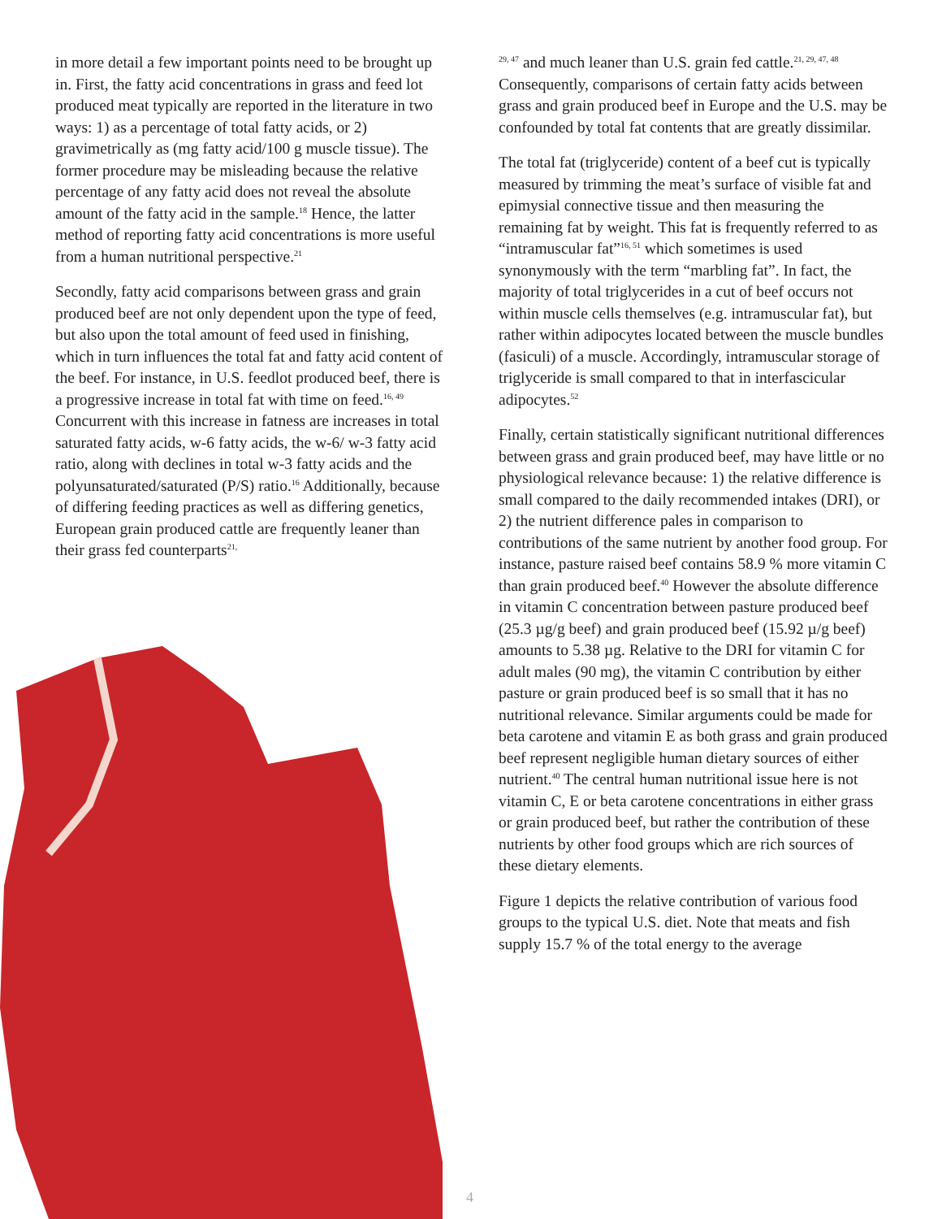in more detail a few important points need to be brought up in. First, the fatty acid concentrations in grass and feed lot produced meat typically are reported in the literature in two ways: 1) as a percentage of total fatty acids, or 2) gravimetrically as (mg fatty acid/100 g muscle tissue). The former procedure may be misleading because the relative percentage of any fatty acid does not reveal the absolute amount of the fatty acid in the sample.<sup>18</sup> Hence, the latter method of reporting fatty acid concentrations is more useful from a human nutritional perspective.<sup>21</sup>
Secondly, fatty acid comparisons between grass and grain produced beef are not only dependent upon the type of feed, but also upon the total amount of feed used in finishing, which in turn influences the total fat and fatty acid content of the beef. For instance, in U.S. feedlot produced beef, there is a progressive increase in total fat with time on feed.<sup>16, 49</sup> Concurrent with this increase in fatness are increases in total saturated fatty acids, w-6 fatty acids, the w-6/ w-3 fatty acid ratio, along with declines in total w-3 fatty acids and the polyunsaturated/saturated (P/S) ratio.<sup>16</sup> Additionally, because of differing feeding practices as well as differing genetics, European grain produced cattle are frequently leaner than their grass fed counterparts<sup>21,</sup>
<sup>29, 47</sup> and much leaner than U.S. grain fed cattle.<sup>21, 29, 47, 48</sup> Consequently, comparisons of certain fatty acids between grass and grain produced beef in Europe and the U.S. may be confounded by total fat contents that are greatly dissimilar.
The total fat (triglyceride) content of a beef cut is typically measured by trimming the meat’s surface of visible fat and epimysial connective tissue and then measuring the remaining fat by weight. This fat is frequently referred to as “intramuscular fat”<sup>16, 51</sup> which sometimes is used synonymously with the term “marbling fat”. In fact, the majority of total triglycerides in a cut of beef occurs not within muscle cells themselves (e.g. intramuscular fat), but rather within adipocytes located between the muscle bundles (fasiculi) of a muscle. Accordingly, intramuscular storage of triglyceride is small compared to that in interfascicular adipocytes.<sup>52</sup>
Finally, certain statistically significant nutritional differences between grass and grain produced beef, may have little or no physiological relevance because: 1) the relative difference is small compared to the daily recommended intakes (DRI), or 2) the nutrient difference pales in comparison to contributions of the same nutrient by another food group. For instance, pasture raised beef contains 58.9 % more vitamin C than grain produced beef.<sup>40</sup> However the absolute difference in vitamin C concentration between pasture produced beef (25.3 µg/g beef) and grain produced beef (15.92 µ/g beef) amounts to 5.38 µg. Relative to the DRI for vitamin C for adult males (90 mg), the vitamin C contribution by either pasture or grain produced beef is so small that it has no nutritional relevance. Similar arguments could be made for beta carotene and vitamin E as both grass and grain produced beef represent negligible human dietary sources of either nutrient.<sup>40</sup> The central human nutritional issue here is not vitamin C, E or beta carotene concentrations in either grass or grain produced beef, but rather the contribution of these nutrients by other food groups which are rich sources of these dietary elements.
Figure 1 depicts the relative contribution of various food groups to the typical U.S. diet. Note that meats and fish supply 15.7 % of the total energy to the average
4